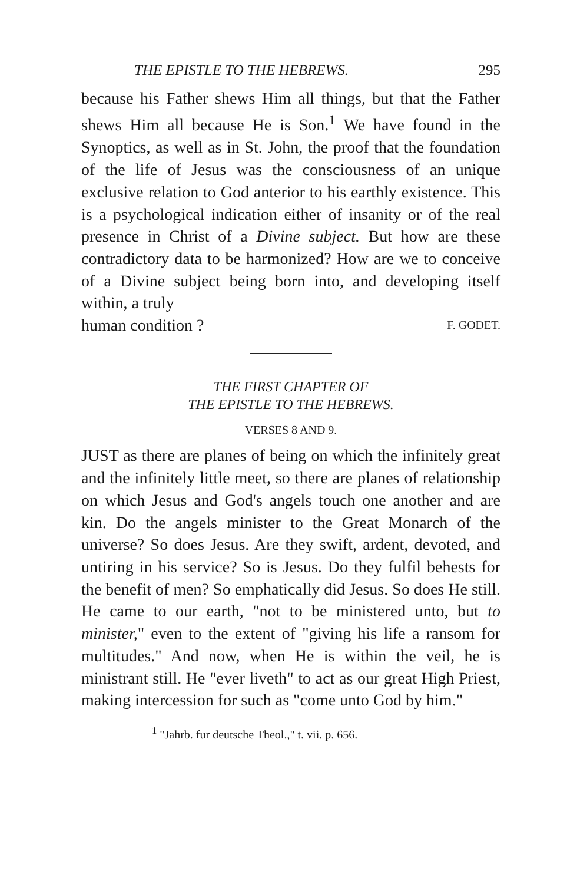THE EPISTLE TO THE HEBREWS. 295
because his Father shews Him all things, but that the Father shews Him all because He is Son.<sup>1</sup> We have found in the Synoptics, as well as in St. John, the proof that the foundation of the life of Jesus was the consciousness of an unique exclusive relation to God anterior to his earthly existence. This is a psychological indication either of insanity or of the real presence in Christ of a Divine subject. But how are these contradictory data to be harmonized? How are we to conceive of a Divine subject being born into, and developing itself within, a truly
human condition ? F. GODET.
THE FIRST CHAPTER OF
THE EPISTLE TO THE HEBREWS.
VERSES 8 AND 9.
JUST as there are planes of being on which the infinitely great and the infinitely little meet, so there are planes of relationship on which Jesus and God's angels touch one another and are kin. Do the angels minister to the Great Monarch of the universe? So does Jesus. Are they swift, ardent, devoted, and untiring in his service? So is Jesus. Do they fulfil behests for the benefit of men? So emphatically did Jesus. So does He still. He came to our earth, "not to be ministered unto, but to minister," even to the extent of "giving his life a ransom for multitudes." And now, when He is within the veil, he is ministrant still. He "ever liveth" to act as our great High Priest, making intercession for such as "come unto God by him."
<sup>1</sup> "Jahrb. fur deutsche Theol.," t. vii. p. 656.